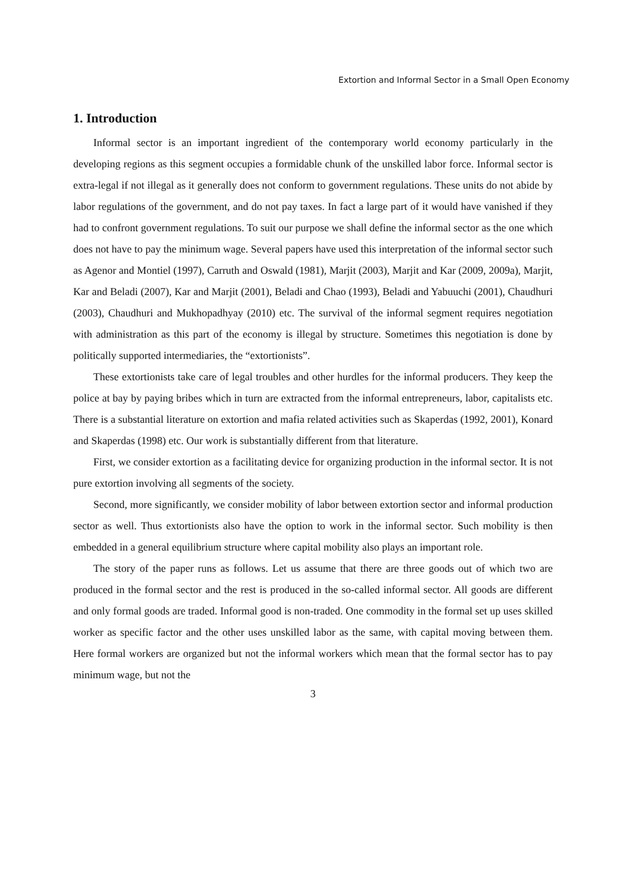Extortion and Informal Sector in a Small Open Economy
1. Introduction
Informal sector is an important ingredient of the contemporary world economy particularly in the developing regions as this segment occupies a formidable chunk of the unskilled labor force. Informal sector is extra-legal if not illegal as it generally does not conform to government regulations. These units do not abide by labor regulations of the government, and do not pay taxes. In fact a large part of it would have vanished if they had to confront government regulations. To suit our purpose we shall define the informal sector as the one which does not have to pay the minimum wage. Several papers have used this interpretation of the informal sector such as Agenor and Montiel (1997), Carruth and Oswald (1981), Marjit (2003), Marjit and Kar (2009, 2009a), Marjit, Kar and Beladi (2007), Kar and Marjit (2001), Beladi and Chao (1993), Beladi and Yabuuchi (2001), Chaudhuri (2003), Chaudhuri and Mukhopadhyay (2010) etc. The survival of the informal segment requires negotiation with administration as this part of the economy is illegal by structure. Sometimes this negotiation is done by politically supported intermediaries, the “extortionists”.
These extortionists take care of legal troubles and other hurdles for the informal producers. They keep the police at bay by paying bribes which in turn are extracted from the informal entrepreneurs, labor, capitalists etc. There is a substantial literature on extortion and mafia related activities such as Skaperdas (1992, 2001), Konard and Skaperdas (1998) etc. Our work is substantially different from that literature.
First, we consider extortion as a facilitating device for organizing production in the informal sector. It is not pure extortion involving all segments of the society.
Second, more significantly, we consider mobility of labor between extortion sector and informal production sector as well. Thus extortionists also have the option to work in the informal sector. Such mobility is then embedded in a general equilibrium structure where capital mobility also plays an important role.
The story of the paper runs as follows. Let us assume that there are three goods out of which two are produced in the formal sector and the rest is produced in the so-called informal sector. All goods are different and only formal goods are traded. Informal good is non-traded. One commodity in the formal set up uses skilled worker as specific factor and the other uses unskilled labor as the same, with capital moving between them. Here formal workers are organized but not the informal workers which mean that the formal sector has to pay minimum wage, but not the
3